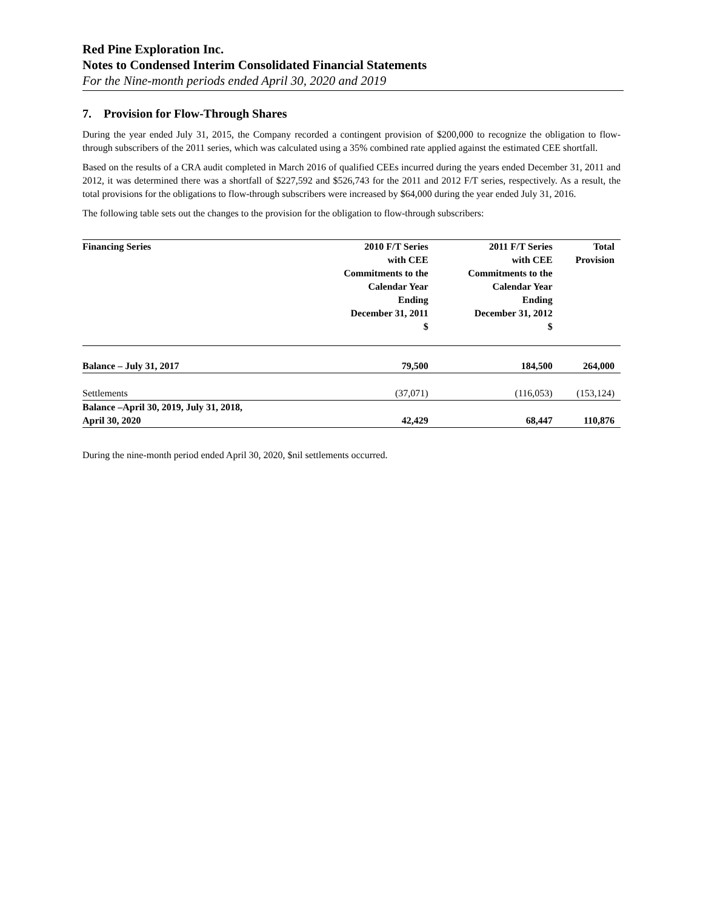Red Pine Exploration Inc.
Notes to Condensed Interim Consolidated Financial Statements
For the Nine-month periods ended April 30, 2020 and 2019
7. Provision for Flow-Through Shares
During the year ended July 31, 2015, the Company recorded a contingent provision of $200,000 to recognize the obligation to flow-through subscribers of the 2011 series, which was calculated using a 35% combined rate applied against the estimated CEE shortfall.
Based on the results of a CRA audit completed in March 2016 of qualified CEEs incurred during the years ended December 31, 2011 and 2012, it was determined there was a shortfall of $227,592 and $526,743 for the 2011 and 2012 F/T series, respectively. As a result, the total provisions for the obligations to flow-through subscribers were increased by $64,000 during the year ended July 31, 2016.
The following table sets out the changes to the provision for the obligation to flow-through subscribers:
| Financing Series | 2010 F/T Series with CEE Commitments to the Calendar Year Ending December 31, 2011 $ | 2011 F/T Series with CEE Commitments to the Calendar Year Ending December 31, 2012 $ | Total Provision |
| --- | --- | --- | --- |
| Balance – July 31, 2017 | 79,500 | 184,500 | 264,000 |
| Settlements | (37,071) | (116,053) | (153,124) |
| Balance –April 30, 2019, July 31, 2018, April 30, 2020 | 42,429 | 68,447 | 110,876 |
During the nine-month period ended April 30, 2020, $nil settlements occurred.